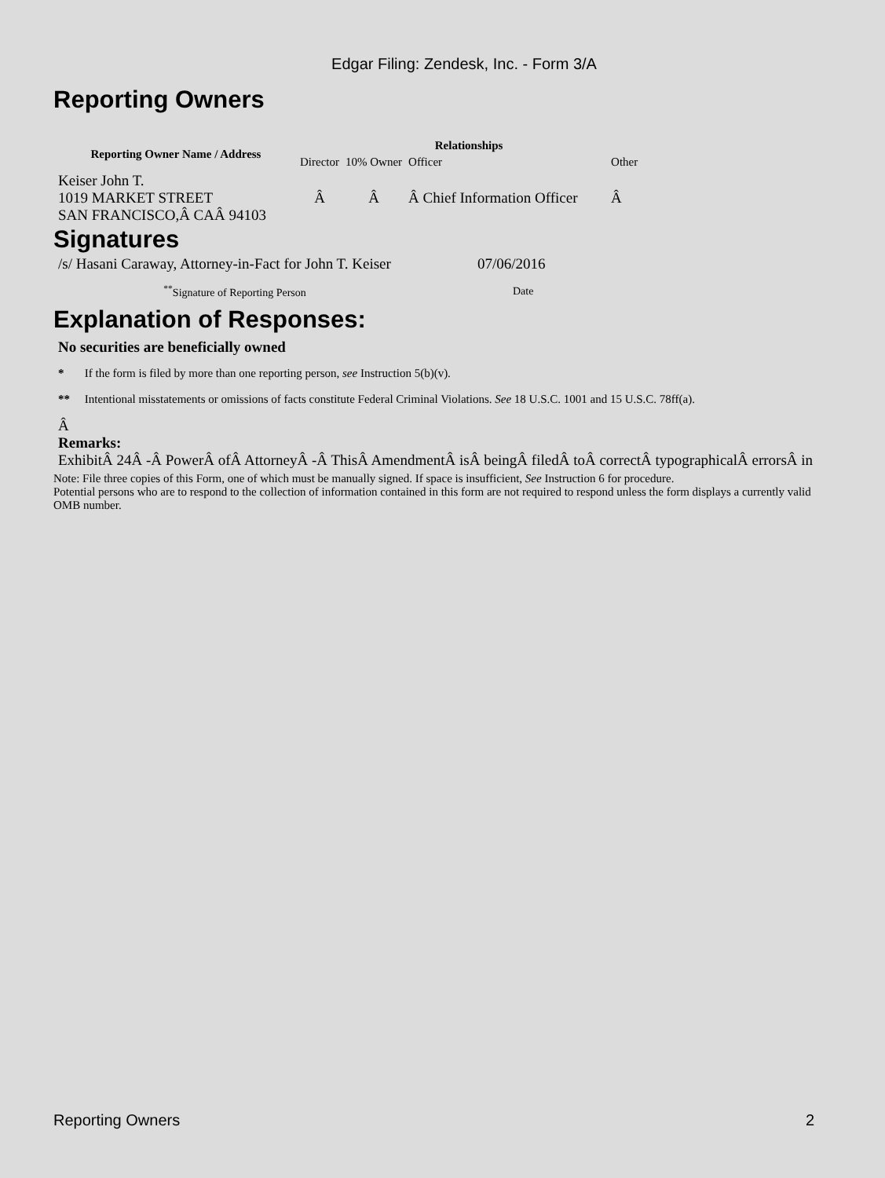Edgar Filing: Zendesk, Inc. - Form 3/A
Reporting Owners
| Reporting Owner Name / Address | Relationships | | | |
| --- | --- | --- | --- | --- |
| | Director | 10% Owner | Officer | Other |
| Keiser John T. 1019 MARKET STREET SAN FRANCISCO,Â CAÂ 94103 | Â | Â | Â Chief Information Officer | Â |
Signatures
| /s/ Hasani Caraway, Attorney-in-Fact for John T. Keiser | 07/06/2016 |
| <sup>**</sup> Signature of Reporting Person | Date |
Explanation of Responses:
No securities are beneficially owned
* If the form is filed by more than one reporting person, see Instruction 5(b)(v).
** Intentional misstatements or omissions of facts constitute Federal Criminal Violations. See 18 U.S.C. 1001 and 15 U.S.C. 78ff(a).
Â
Remarks:
ExhibitÂ 24Â -Â PowerÂ ofÂ AttorneyÂ -Â ThisÂ AmendmentÂ isÂ beingÂ filedÂ toÂ correctÂ typographicalÂ errorsÂ in
Note: File three copies of this Form, one of which must be manually signed. If space is insufficient, See Instruction 6 for procedure.
Potential persons who are to respond to the collection of information contained in this form are not required to respond unless the form displays a currently valid OMB number.
Reporting Owners 2